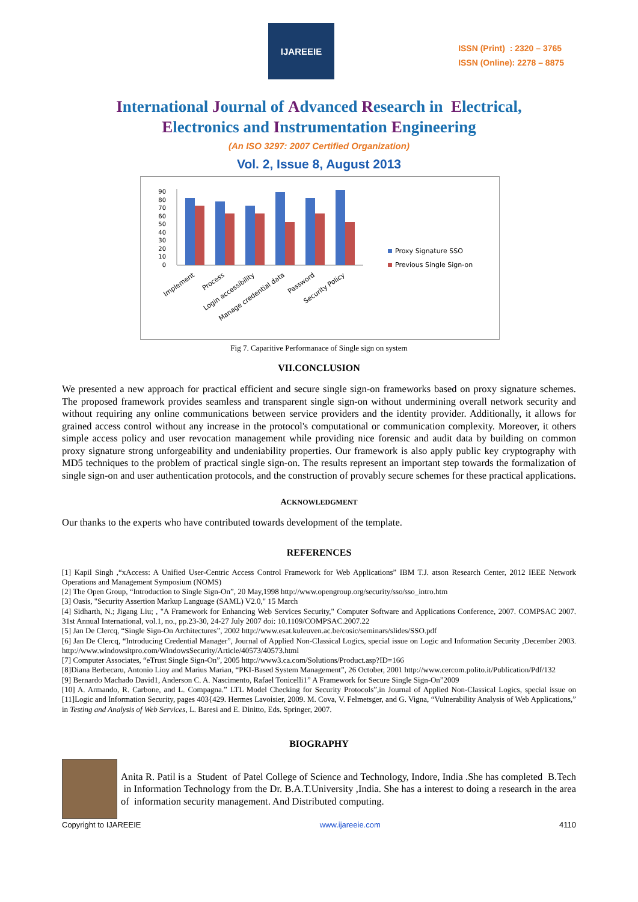IJAREEIE
ISSN (Print) : 2320 – 3765
ISSN (Online): 2278 – 8875
International Journal of Advanced Research in Electrical,
Electronics and Instrumentation Engineering
(An ISO 3297: 2007 Certified Organization)
Vol. 2, Issue 8, August 2013
90
80
70
60
50
40
30
20
10
0
Implement
Process
Login accessibility
Manage credential data
Password
Security Policy
Proxy Signature SSO
Previous Single Sign-on
Fig 7. Caparitive Performanace of Single sign on system
VII.CONCLUSION
We presented a new approach for practical efficient and secure single sign-on frameworks based on proxy signature schemes. The proposed framework provides seamless and transparent single sign-on without undermining overall network security and without requiring any online communications between service providers and the identity provider. Additionally, it allows for grained access control without any increase in the protocol's computational or communication complexity. Moreover, it others simple access policy and user revocation management while providing nice forensic and audit data by building on common proxy signature strong unforgeability and undeniability properties. Our framework is also apply public key cryptography with MD5 techniques to the problem of practical single sign-on. The results represent an important step towards the formalization of single sign-on and user authentication protocols, and the construction of provably secure schemes for these practical applications.
ACKNOWLEDGMENT
Our thanks to the experts who have contributed towards development of the template.
REFERENCES
[1] Kapil Singh ,“xAccess: A Unified User-Centric Access Control Framework for Web Applications” IBM T.J. atson Research Center, 2012 IEEE Network Operations and Management Symposium (NOMS)
[2] The Open Group, “Introduction to Single Sign-On”, 20 May,1998 http://www.opengroup.org/security/sso/sso_intro.htm
[3] Oasis, "Security Assertion Markup Language (SAML) V2.0," 15 March
[4] Sidharth, N.; Jigang Liu; , "A Framework for Enhancing Web Services Security," Computer Software and Applications Conference, 2007. COMPSAC 2007. 31st Annual International, vol.1, no., pp.23-30, 24-27 July 2007 doi: 10.1109/COMPSAC.2007.22
[5] Jan De Clercq, “Single Sign-On Architectures”, 2002 http://www.esat.kuleuven.ac.be/cosic/seminars/slides/SSO.pdf
[6] Jan De Clercq, “Introducing Credential Manager”, Journal of Applied Non-Classical Logics, special issue on Logic and Information Security ,December 2003. http://www.windowsitpro.com/WindowsSecurity/Article/40573/40573.html
[7] Computer Associates, “eTrust Single Sign-On”, 2005 http://www3.ca.com/Solutions/Product.asp?ID=166
[8]Diana Berbecaru, Antonio Lioy and Marius Marian, “PKI-Based System Management”, 26 October, 2001 http://www.cercom.polito.it/Publication/Pdf/132
[9] Bernardo Machado David1, Anderson C. A. Nascimento, Rafael Tonicelli1” A Framework for Secure Single Sign-On”2009
[10] A. Armando, R. Carbone, and L. Compagna.” LTL Model Checking for Security Protocols”,in Journal of Applied Non-Classical Logics, special issue on [11]Logic and Information Security, pages 403{429. Hermes Lavoisier, 2009. M. Cova, V. Felmetsger, and G. Vigna, “Vulnerability Analysis of Web Applications,” in Testing and Analysis of Web Services, L. Baresi and E. Dinitto, Eds. Springer, 2007.
BIOGRAPHY
Anita R. Patil is a Student of Patel College of Science and Technology, Indore, India .She has completed B.Tech in Information Technology from the Dr. B.A.T.University ,India. She has a interest to doing a research in the area of information security management. And Distributed computing.
Copyright to IJAREEIE www.ijareeie.com 4110